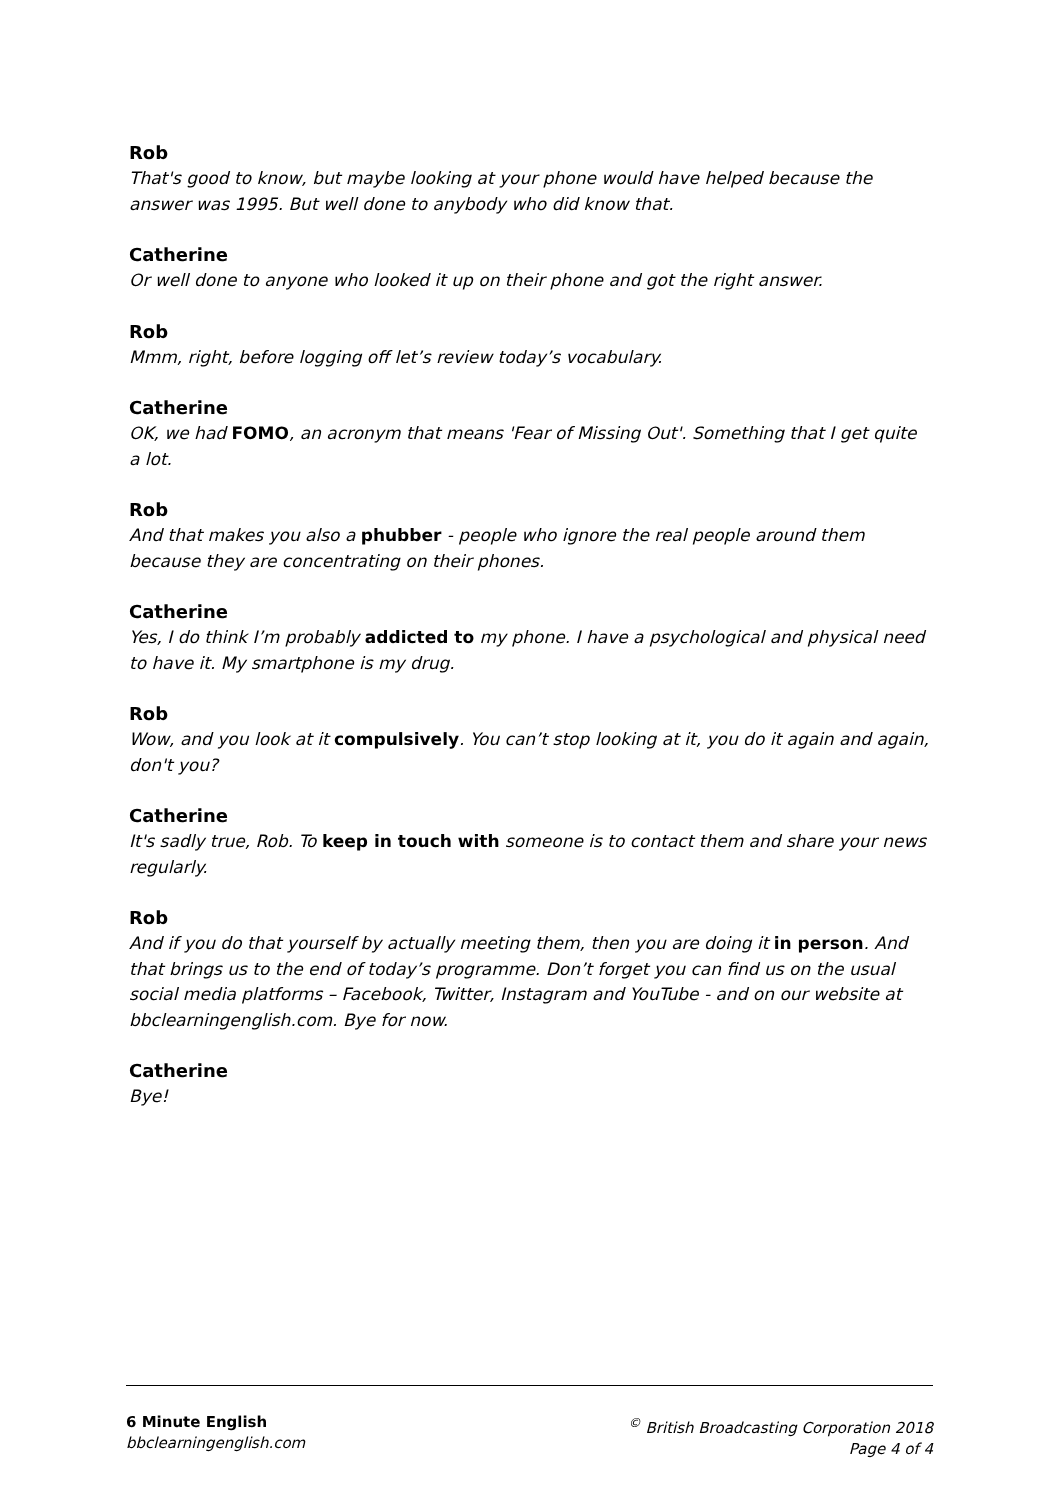Rob
That's good to know, but maybe looking at your phone would have helped because the answer was 1995. But well done to anybody who did know that.
Catherine
Or well done to anyone who looked it up on their phone and got the right answer.
Rob
Mmm, right, before logging off let’s review today’s vocabulary.
Catherine
OK, we had FOMO, an acronym that means 'Fear of Missing Out'. Something that I get quite a lot.
Rob
And that makes you also a phubber - people who ignore the real people around them because they are concentrating on their phones.
Catherine
Yes, I do think I’m probably addicted to my phone. I have a psychological and physical need to have it. My smartphone is my drug.
Rob
Wow, and you look at it compulsively. You can’t stop looking at it, you do it again and again, don't you?
Catherine
It's sadly true, Rob. To keep in touch with someone is to contact them and share your news regularly.
Rob
And if you do that yourself by actually meeting them, then you are doing it in person. And that brings us to the end of today’s programme. Don’t forget you can find us on the usual social media platforms – Facebook, Twitter, Instagram and YouTube - and on our website at bbclearningenglish.com. Bye for now.
Catherine
Bye!
6 Minute English
bbclearningenglish.com
<sup>©</sup> British Broadcasting Corporation 2018
Page 4 of 4